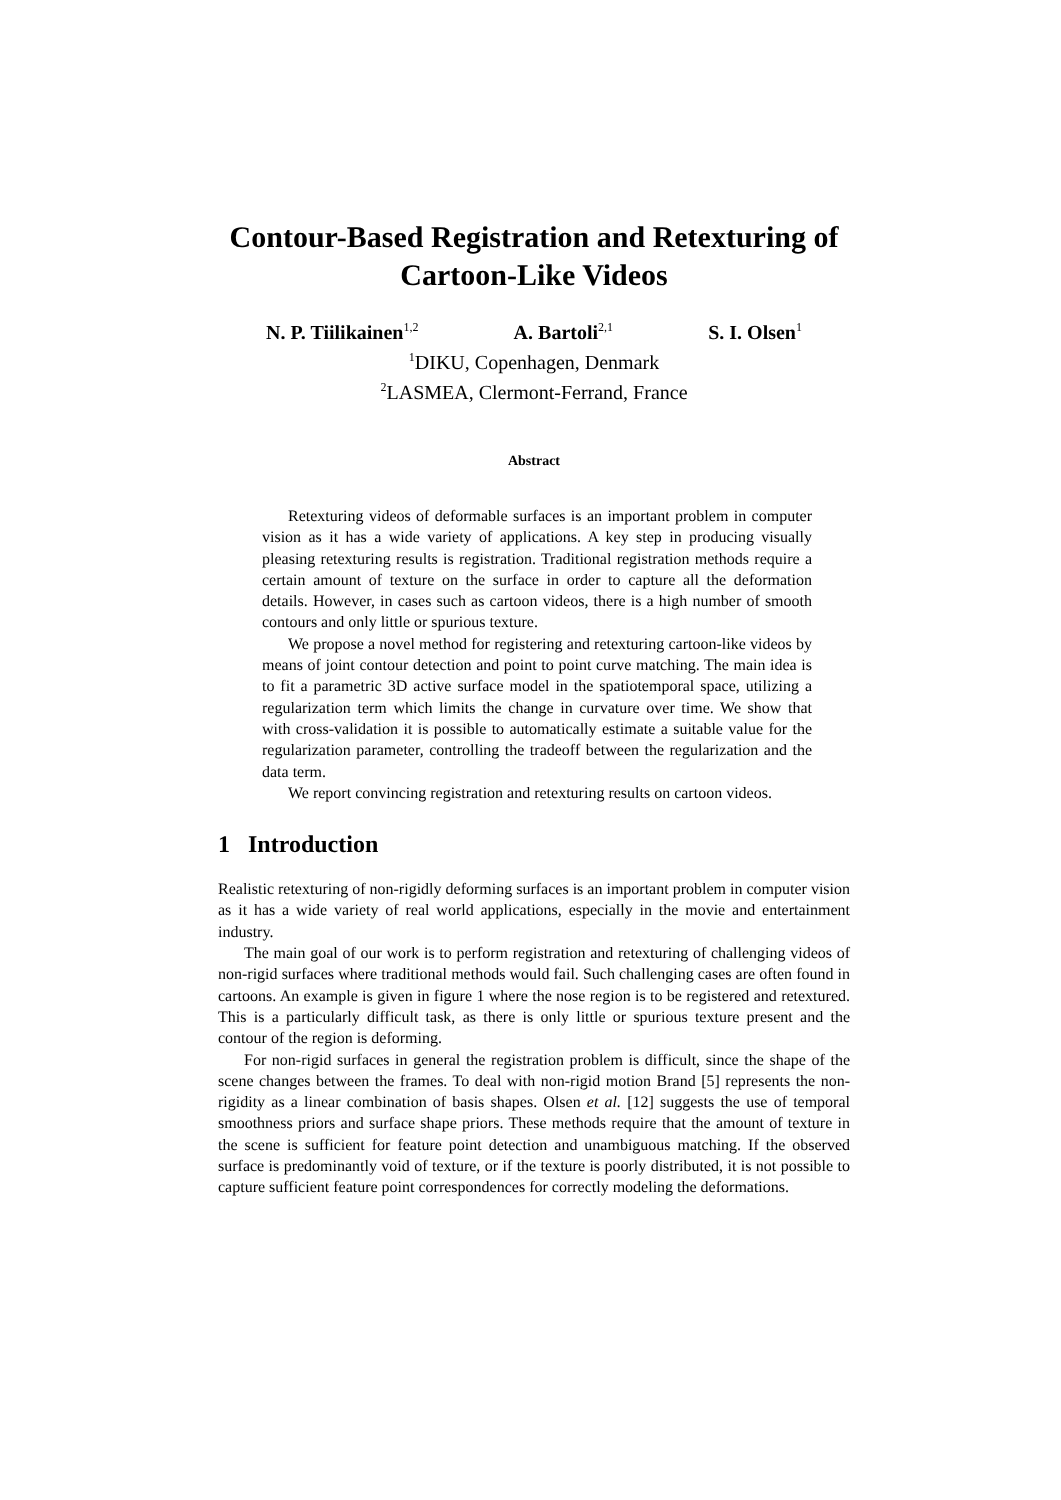Contour-Based Registration and Retexturing of Cartoon-Like Videos
N. P. Tiilikainen<sup>1,2</sup> A. Bartoli<sup>2,1</sup> S. I. Olsen<sup>1</sup>
<sup>1</sup> DIKU, Copenhagen, Denmark
<sup>2</sup> LASMEA, Clermont-Ferrand, France
Abstract
Retexturing videos of deformable surfaces is an important problem in computer vision as it has a wide variety of applications. A key step in producing visually pleasing retexturing results is registration. Traditional registration methods require a certain amount of texture on the surface in order to capture all the deformation details. However, in cases such as cartoon videos, there is a high number of smooth contours and only little or spurious texture.
We propose a novel method for registering and retexturing cartoon-like videos by means of joint contour detection and point to point curve matching. The main idea is to fit a parametric 3D active surface model in the spatiotemporal space, utilizing a regularization term which limits the change in curvature over time. We show that with cross-validation it is possible to automatically estimate a suitable value for the regularization parameter, controlling the tradeoff between the regularization and the data term.
We report convincing registration and retexturing results on cartoon videos.
1 Introduction
Realistic retexturing of non-rigidly deforming surfaces is an important problem in computer vision as it has a wide variety of real world applications, especially in the movie and entertainment industry.
The main goal of our work is to perform registration and retexturing of challenging videos of non-rigid surfaces where traditional methods would fail. Such challenging cases are often found in cartoons. An example is given in figure 1 where the nose region is to be registered and retextured. This is a particularly difficult task, as there is only little or spurious texture present and the contour of the region is deforming.
For non-rigid surfaces in general the registration problem is difficult, since the shape of the scene changes between the frames. To deal with non-rigid motion Brand [5] represents the non-rigidity as a linear combination of basis shapes. Olsen et al. [12] suggests the use of temporal smoothness priors and surface shape priors. These methods require that the amount of texture in the scene is sufficient for feature point detection and unambiguous matching. If the observed surface is predominantly void of texture, or if the texture is poorly distributed, it is not possible to capture sufficient feature point correspondences for correctly modeling the deformations.